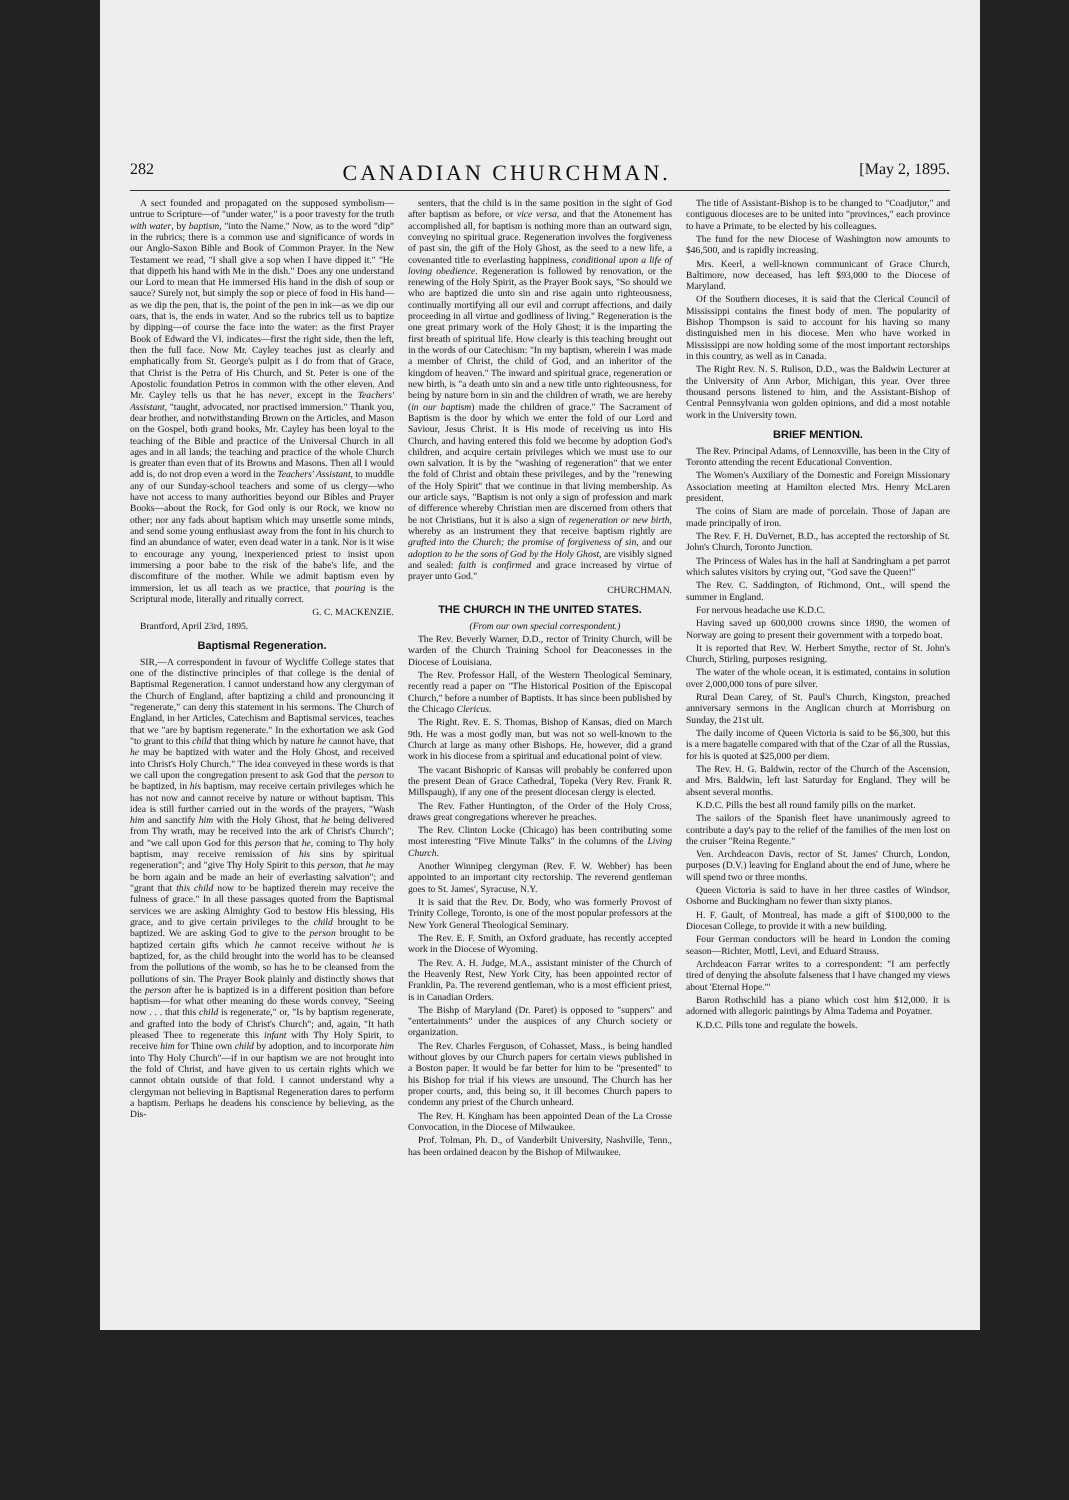282 CANADIAN CHURCHMAN. [May 2, 1895.
A sect founded and propagated on the supposed symbolism—untrue to Scripture—of "under water," is a poor travesty for the truth with water, by baptism, "into the Name." Now, as to the word "dip" in the rubrics; there is a common use and significance of words in our Anglo-Saxon Bible and Book of Common Prayer. In the New Testament we read, "I shall give a sop when I have dipped it." "He that dippeth his hand with Me in the dish." Does any one understand our Lord to mean that He immersed His hand in the dish of soup or sauce? Surely not, but simply the sop or piece of food in His hand—as we dip the pen, that is, the point of the pen in ink—as we dip our oars, that is, the ends in water. And so the rubrics tell us to baptize by dipping—of course the face into the water: as the first Prayer Book of Edward the VI. indicates—first the right side, then the left, then the full face. Now Mr. Cayley teaches just as clearly and emphatically from St. George's pulpit as I do from that of Grace, that Christ is the Petra of His Church, and St. Peter is one of the Apostolic foundation Petros in common with the other eleven. And Mr. Cayley tells us that he has never, except in the Teachers' Assistant, "taught, advocated, nor practised immersion." Thank you, dear brother, and notwithstanding Brown on the Articles, and Mason on the Gospel, both grand books, Mr. Cayley has been loyal to the teaching of the Bible and practice of the Universal Church in all ages and in all lands; the teaching and practice of the whole Church is greater than even that of its Browns and Masons. Then all I would add is, do not drop even a word in the Teachers' Assistant, to muddle any of our Sunday-school teachers and some of us clergy—who have not access to many authorities beyond our Bibles and Prayer Books—about the Rock, for God only is our Rock, we know no other; nor any fads about baptism which may unsettle some minds, and send some young enthusiast away from the font in his church to find an abundance of water, even dead water in a tank. Nor is it wise to encourage any young, inexperienced priest to insist upon immersing a poor babe to the risk of the babe's life, and the discomfiture of the mother. While we admit baptism even by immersion, let us all teach as we practice, that pouring is the Scriptural mode, literally and ritually correct.
G. C. MACKENZIE.
Brantford, April 23rd, 1895.
Baptismal Regeneration.
SIR,—A correspondent in favour of Wycliffe College states that one of the distinctive principles of that college is the denial of Baptismal Regeneration. I cannot understand how any clergyman of the Church of England, after baptizing a child and pronouncing it "regenerate," can deny this statement in his sermons. The Church of England, in her Articles, Catechism and Baptismal services, teaches that we "are by baptism regenerate." In the exhortation we ask God "to grant to this child that thing which by nature he cannot have, that he may be baptized with water and the Holy Ghost, and received into Christ's Holy Church." The idea conveyed in these words is that we call upon the congregation present to ask God that the person to be baptized, in his baptism, may receive certain privileges which he has not now and cannot receive by nature or without baptism. This idea is still further carried out in the words of the prayers, "Wash him and sanctify him with the Holy Ghost, that he being delivered from Thy wrath, may be received into the ark of Christ's Church"; and "we call upon God for this person that he, coming to Thy holy baptism, may receive remission of his sins by spiritual regeneration"; and "give Thy Holy Spirit to this person, that he may be born again and be made an heir of everlasting salvation"; and "grant that this child now to be baptized therein may receive the fulness of grace." In all these passages quoted from the Baptismal services we are asking Almighty God to bestow His blessing, His grace, and to give certain privileges to the child brought to be baptized. We are asking God to give to the person brought to be baptized certain gifts which he cannot receive without he is baptized, for, as the child brought into the world has to be cleansed from the pollutions of the womb, so has he to be cleansed from the pollutions of sin. The Prayer Book plainly and distinctly shows that the person after he is baptized is in a different position than before baptism—for what other meaning do these words convey, "Seeing now . . . that this child is regenerate," or, "Is by baptism regenerate, and grafted into the body of Christ's Church"; and, again, "It hath pleased Thee to regenerate this infant with Thy Holy Spirit, to receive him for Thine own child by adoption, and to incorporate him into Thy Holy Church"—if in our baptism we are not brought into the fold of Christ, and have given to us certain rights which we cannot obtain outside of that fold. I cannot understand why a clergyman not believing in Baptismal Regeneration dares to perform a baptism. Perhaps he deadens his conscience by believing, as the Dis-
senters, that the child is in the same position in the sight of God after baptism as before, or vice versa, and that the Atonement has accomplished all, for baptism is nothing more than an outward sign, conveying no spiritual grace. Regeneration involves the forgiveness of past sin, the gift of the Holy Ghost, as the seed to a new life, a covenanted title to everlasting happiness, conditional upon a life of loving obedience. Regeneration is followed by renovation, or the renewing of the Holy Spirit, as the Prayer Book says, "So should we who are baptized die unto sin and rise again unto righteousness, continually mortifying all our evil and corrupt affections, and daily proceeding in all virtue and godliness of living." Regeneration is the one great primary work of the Holy Ghost; it is the imparting the first breath of spiritual life. How clearly is this teaching brought out in the words of our Catechism: "In my baptism, wherein I was made a member of Christ, the child of God, and an inheritor of the kingdom of heaven." The inward and spiritual grace, regeneration or new birth, is "a death unto sin and a new title unto righteousness, for being by nature born in sin and the children of wrath, we are hereby (in our baptism) made the children of grace." The Sacrament of Baptism is the door by which we enter the fold of our Lord and Saviour, Jesus Christ. It is His mode of receiving us into His Church, and having entered this fold we become by adoption God's children, and acquire certain privileges which we must use to our own salvation. It is by the "washing of regeneration" that we enter the fold of Christ and obtain these privileges, and by the "renewing of the Holy Spirit" that we continue in that living membership. As our article says, "Baptism is not only a sign of profession and mark of difference whereby Christian men are discerned from others that be not Christians, but it is also a sign of regeneration or new birth, whereby as an instrument they that receive baptism rightly are grafted into the Church; the promise of forgiveness of sin, and our adoption to be the sons of God by the Holy Ghost, are visibly signed and sealed: faith is confirmed and grace increased by virtue of prayer unto God."
CHURCHMAN.
THE CHURCH IN THE UNITED STATES.
(From our own special correspondent.)
The Rev. Beverly Warner, D.D., rector of Trinity Church, will be warden of the Church Training School for Deaconesses in the Diocese of Louisiana.
The Rev. Professor Hall, of the Western Theological Seminary, recently read a paper on "The Historical Position of the Episcopal Church," before a number of Baptists. It has since been published by the Chicago Clericus.
The Right. Rev. E. S. Thomas, Bishop of Kansas, died on March 9th. He was a most godly man, but was not so well-known to the Church at large as many other Bishops. He, however, did a grand work in his diocese from a spiritual and educational point of view.
The vacant Bishopric of Kansas will probably be conferred upon the present Dean of Grace Cathedral, Topeka (Very Rev. Frank R. Millspaugh), if any one of the present diocesan clergy is elected.
The Rev. Father Huntington, of the Order of the Holy Cross, draws great congregations wherever he preaches.
The Rev. Clinton Locke (Chicago) has been contributing some most interesting "Five Minute Talks" in the columns of the Living Church.
Another Winnipeg clergyman (Rev. F. W. Webber) has been appointed to an important city rectorship. The reverend gentleman goes to St. James', Syracuse, N.Y.
It is said that the Rev. Dr. Body, who was formerly Provost of Trinity College, Toronto, is one of the most popular professors at the New York General Theological Seminary.
The Rev. E. F. Smith, an Oxford graduate, has recently accepted work in the Diocese of Wyoming.
The Rev. A. H. Judge, M.A., assistant minister of the Church of the Heavenly Rest, New York City, has been appointed rector of Franklin, Pa. The reverend gentleman, who is a most efficient priest, is in Canadian Orders.
The Bishp of Maryland (Dr. Paret) is opposed to "suppers" and "entertainments" under the auspices of any Church society or organization.
The Rev. Charles Ferguson, of Cohasset, Mass., is being handled without gloves by our Church papers for certain views published in a Boston paper. It would be far better for him to be "presented" to his Bishop for trial if his views are unsound. The Church has her proper courts, and, this being so, it ill becomes Church papers to condemn any priest of the Church unheard.
The Rev. H. Kingham has been appointed Dean of the La Crosse Convocation, in the Diocese of Milwaukee.
Prof. Tolman, Ph. D., of Vanderbilt University, Nashville, Tenn., has been ordained deacon by the Bishop of Milwaukee.
The title of Assistant-Bishop is to be changed to "Coadjutor," and contiguous dioceses are to be united into "provinces," each province to have a Primate, to be elected by his colleagues.
The fund for the new Diocese of Washington now amounts to $46,500, and is rapidly increasing.
Mrs. Keerl, a well-known communicant of Grace Church, Baltimore, now deceased, has left $93,000 to the Diocese of Maryland.
Of the Southern dioceses, it is said that the Clerical Council of Mississippi contains the finest body of men. The popularity of Bishop Thompson is said to account for his having so many distinguished men in his diocese. Men who have worked in Mississippi are now holding some of the most important rectorships in this country, as well as in Canada.
The Right Rev. N. S. Rulison, D.D., was the Baldwin Lecturer at the University of Ann Arbor, Michigan, this year. Over three thousand persons listened to him, and the Assistant-Bishop of Central Pennsylvania won golden opinions, and did a most notable work in the University town.
BRIEF MENTION.
The Rev. Principal Adams, of Lennoxville, has been in the City of Toronto attending the recent Educational Convention.
The Women's Auxiliary of the Domestic and Foreign Missionary Association meeting at Hamilton elected Mrs. Henry McLaren president.
The coins of Siam are made of porcelain. Those of Japan are made principally of iron.
The Rev. F. H. DuVernet, B.D., has accepted the rectorship of St. John's Church, Toronto Junction.
The Princess of Wales has in the hall at Sandringham a pet parrot which salutes visitors by crying out, "God save the Queen!"
The Rev. C. Saddington, of Richmond, Ont., will spend the summer in England.
For nervous headache use K.D.C.
Having saved up 600,000 crowns since 1890, the women of Norway are going to present their government with a torpedo boat.
It is reported that Rev. W. Herbert Smythe, rector of St. John's Church, Stirling, purposes resigning.
The water of the whole ocean, it is estimated, contains in solution over 2,000,000 tons of pure silver.
Rural Dean Carey, of St. Paul's Church, Kingston, preached anniversary sermons in the Anglican church at Morrisburg on Sunday, the 21st ult.
The daily income of Queen Victoria is said to be $6,300, but this is a mere bagatelle compared with that of the Czar of all the Russias, for his is quoted at $25,000 per diem.
The Rev. H. G. Baldwin, rector of the Church of the Ascension, and Mrs. Baldwin, left last Saturday for England. They will be absent several months.
K.D.C. Pills the best all round family pills on the market.
The sailors of the Spanish fleet have unanimously agreed to contribute a day's pay to the relief of the families of the men lost on the cruiser "Reina Regente."
Ven. Archdeacon Davis, rector of St. James' Church, London, purposes (D.V.) leaving for England about the end of June, where he will spend two or three months.
Queen Victoria is said to have in her three castles of Windsor, Osborne and Buckingham no fewer than sixty pianos.
H. F. Gault, of Montreal, has made a gift of $100,000 to the Diocesan College, to provide it with a new building.
Four German conductors will be heard in London the coming season—Richter, Mottl, Levi, and Eduard Strauss.
Archdeacon Farrar writes to a correspondent: "I am perfectly tired of denying the absolute falseness that I have changed my views about 'Eternal Hope.'"
Baron Rothschild has a piano which cost him $12,000. It is adorned with allegoric paintings by Alma Tadema and Poyatner.
K.D.C. Pills tone and regulate the bowels.